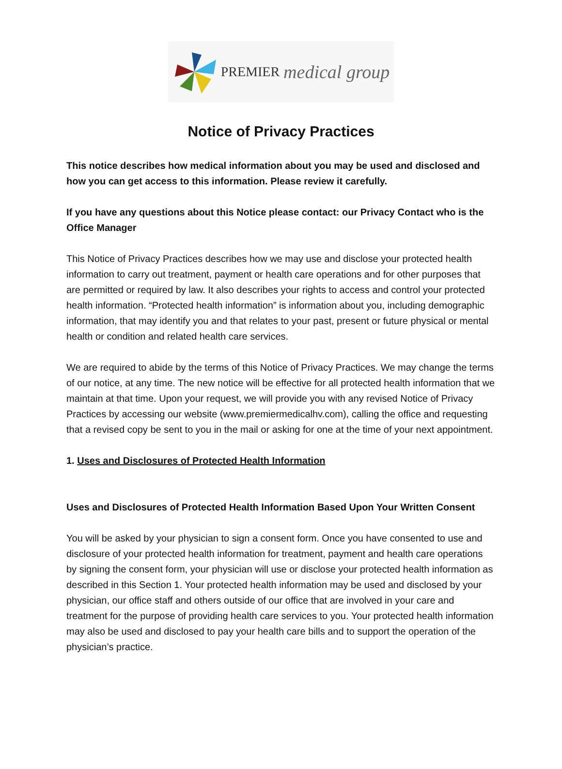PREMIER medical group
Notice of Privacy Practices
This notice describes how medical information about you may be used and disclosed and how you can get access to this information. Please review it carefully.
If you have any questions about this Notice please contact: our Privacy Contact who is the Office Manager
This Notice of Privacy Practices describes how we may use and disclose your protected health information to carry out treatment, payment or health care operations and for other purposes that are permitted or required by law. It also describes your rights to access and control your protected health information. “Protected health information” is information about you, including demographic information, that may identify you and that relates to your past, present or future physical or mental health or condition and related health care services.
We are required to abide by the terms of this Notice of Privacy Practices. We may change the terms of our notice, at any time. The new notice will be effective for all protected health information that we maintain at that time. Upon your request, we will provide you with any revised Notice of Privacy Practices by accessing our website (www.premiermedicalhv.com), calling the office and requesting that a revised copy be sent to you in the mail or asking for one at the time of your next appointment.
1. Uses and Disclosures of Protected Health Information
Uses and Disclosures of Protected Health Information Based Upon Your Written Consent
You will be asked by your physician to sign a consent form. Once you have consented to use and disclosure of your protected health information for treatment, payment and health care operations by signing the consent form, your physician will use or disclose your protected health information as described in this Section 1. Your protected health information may be used and disclosed by your physician, our office staff and others outside of our office that are involved in your care and treatment for the purpose of providing health care services to you. Your protected health information may also be used and disclosed to pay your health care bills and to support the operation of the physician’s practice.